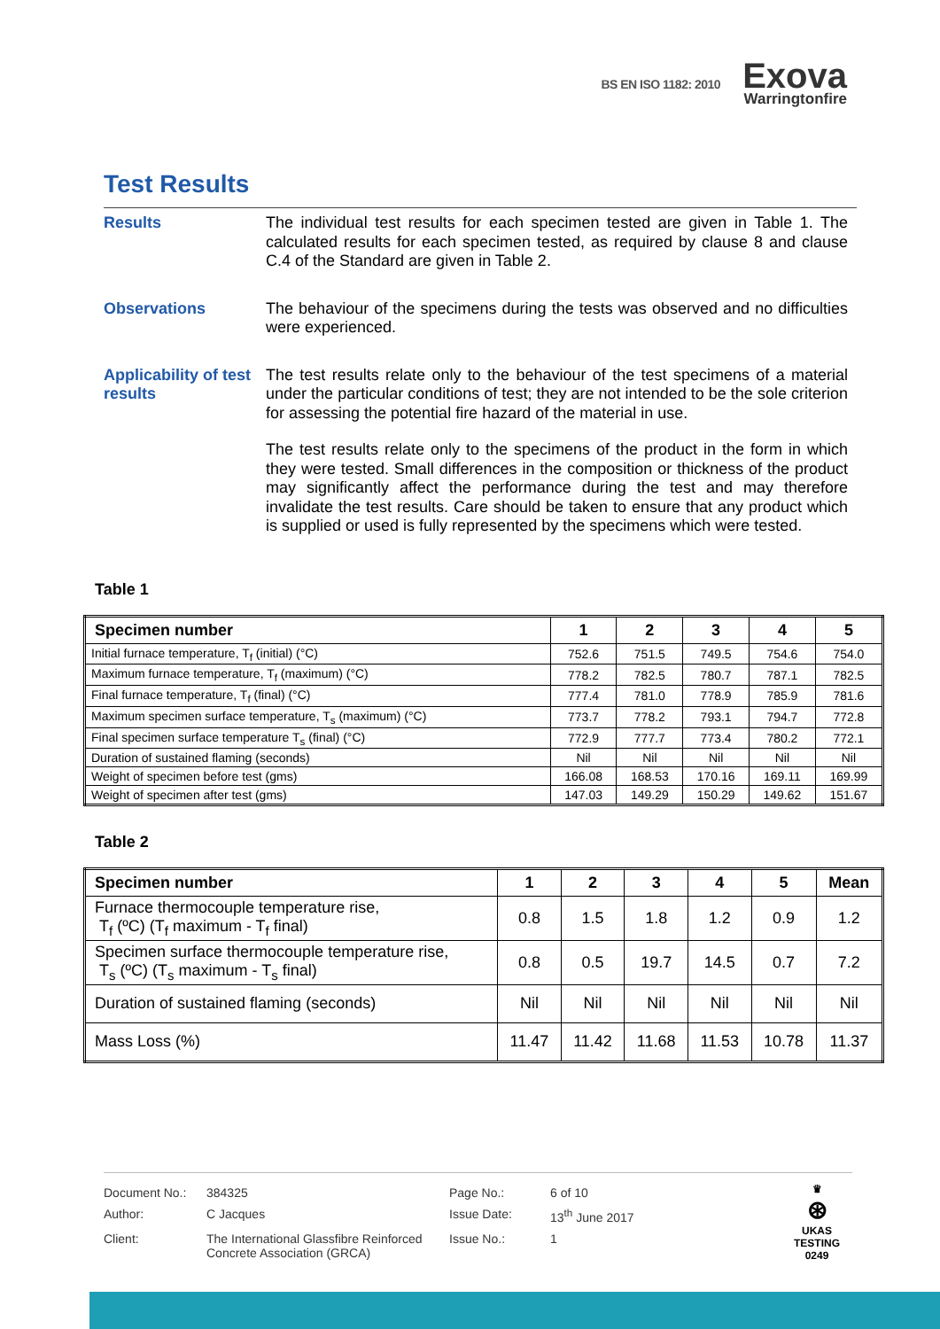BS EN ISO 1182: 2010
Exova
Warringtonfire
Test Results
Results
The individual test results for each specimen tested are given in Table 1. The calculated results for each specimen tested, as required by clause 8 and clause C.4 of the Standard are given in Table 2.
Observations
The behaviour of the specimens during the tests was observed and no difficulties were experienced.
Applicability of test results
The test results relate only to the behaviour of the test specimens of a material under the particular conditions of test; they are not intended to be the sole criterion for assessing the potential fire hazard of the material in use.
The test results relate only to the specimens of the product in the form in which they were tested. Small differences in the composition or thickness of the product may significantly affect the performance during the test and may therefore invalidate the test results. Care should be taken to ensure that any product which is supplied or used is fully represented by the specimens which were tested.
Table 1
| Specimen number | 1 | 2 | 3 | 4 | 5 |
| --- | --- | --- | --- | --- | --- |
| Initial furnace temperature, T<sub>f</sub> (initial) (°C) | 752.6 | 751.5 | 749.5 | 754.6 | 754.0 |
| Maximum furnace temperature, T<sub>f</sub> (maximum) (°C) | 778.2 | 782.5 | 780.7 | 787.1 | 782.5 |
| Final furnace temperature, T<sub>f</sub> (final) (°C) | 777.4 | 781.0 | 778.9 | 785.9 | 781.6 |
| Maximum specimen surface temperature, T<sub>s</sub> (maximum) (°C) | 773.7 | 778.2 | 793.1 | 794.7 | 772.8 |
| Final specimen surface temperature T<sub>s</sub> (final) (°C) | 772.9 | 777.7 | 773.4 | 780.2 | 772.1 |
| Duration of sustained flaming (seconds) | Nil | Nil | Nil | Nil | Nil |
| Weight of specimen before test (gms) | 166.08 | 168.53 | 170.16 | 169.11 | 169.99 |
| Weight of specimen after test (gms) | 147.03 | 149.29 | 150.29 | 149.62 | 151.67 |
Table 2
| Specimen number | 1 | 2 | 3 | 4 | 5 | Mean |
| --- | --- | --- | --- | --- | --- | --- |
| Furnace thermocouple temperature rise, T<sub>f</sub> (ºC) (T<sub>f</sub> maximum - T<sub>f</sub> final) | 0.8 | 1.5 | 1.8 | 1.2 | 0.9 | 1.2 |
| Specimen surface thermocouple temperature rise, T<sub>s</sub> (ºC) (T<sub>s</sub> maximum - T<sub>s</sub> final) | 0.8 | 0.5 | 19.7 | 14.5 | 0.7 | 7.2 |
| Duration of sustained flaming (seconds) | Nil | Nil | Nil | Nil | Nil | Nil |
| Mass Loss (%) | 11.47 | 11.42 | 11.68 | 11.53 | 10.78 | 11.37 |
Document No.:
384325
Page No.:
6 of 10
Author:
C Jacques
Issue Date:
13<sup>th</sup> June 2017
Client:
The International Glassfibre Reinforced Concrete Association (GRCA)
Issue No.:
1
♛
⊛
UKAS
TESTING
0249